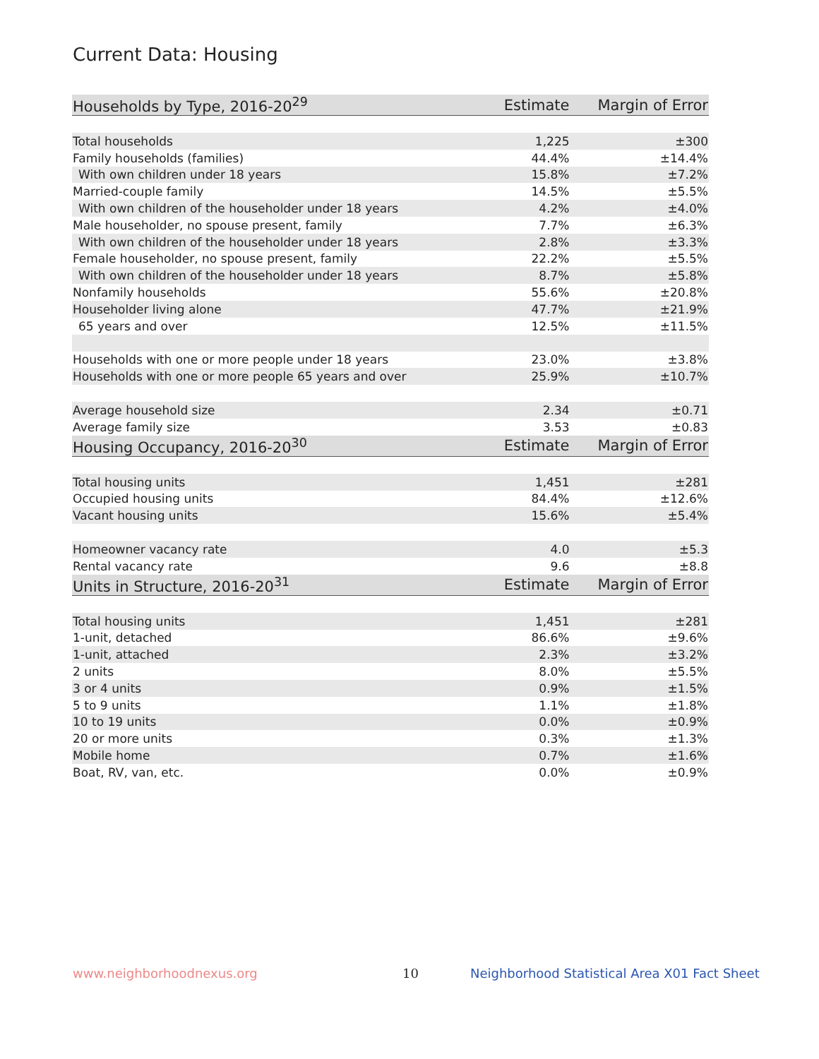Current Data: Housing
| Households by Type, 2016-20<sup>29</sup> | Estimate | Margin of Error |
| --- | --- | --- |
| Total households | 1,225 | ±300 |
| Family households (families) | 44.4% | ±14.4% |
| With own children under 18 years | 15.8% | ±7.2% |
| Married-couple family | 14.5% | ±5.5% |
| With own children of the householder under 18 years | 4.2% | ±4.0% |
| Male householder, no spouse present, family | 7.7% | ±6.3% |
| With own children of the householder under 18 years | 2.8% | ±3.3% |
| Female householder, no spouse present, family | 22.2% | ±5.5% |
| With own children of the householder under 18 years | 8.7% | ±5.8% |
| Nonfamily households | 55.6% | ±20.8% |
| Householder living alone | 47.7% | ±21.9% |
| 65 years and over | 12.5% | ±11.5% |
| Households with one or more people under 18 years | 23.0% | ±3.8% |
| Households with one or more people 65 years and over | 25.9% | ±10.7% |
| Average household size | 2.34 | ±0.71 |
| Average family size | 3.53 | ±0.83 |
| Housing Occupancy, 2016-20<sup>30</sup> | Estimate | Margin of Error |
| Total housing units | 1,451 | ±281 |
| Occupied housing units | 84.4% | ±12.6% |
| Vacant housing units | 15.6% | ±5.4% |
| Homeowner vacancy rate | 4.0 | ±5.3 |
| Rental vacancy rate | 9.6 | ±8.8 |
| Units in Structure, 2016-20<sup>31</sup> | Estimate | Margin of Error |
| Total housing units | 1,451 | ±281 |
| 1-unit, detached | 86.6% | ±9.6% |
| 1-unit, attached | 2.3% | ±3.2% |
| 2 units | 8.0% | ±5.5% |
| 3 or 4 units | 0.9% | ±1.5% |
| 5 to 9 units | 1.1% | ±1.8% |
| 10 to 19 units | 0.0% | ±0.9% |
| 20 or more units | 0.3% | ±1.3% |
| Mobile home | 0.7% | ±1.6% |
| Boat, RV, van, etc. | 0.0% | ±0.9% |
www.neighborhoodnexus.org 10
Neighborhood Statistical Area X01 Fact Sheet